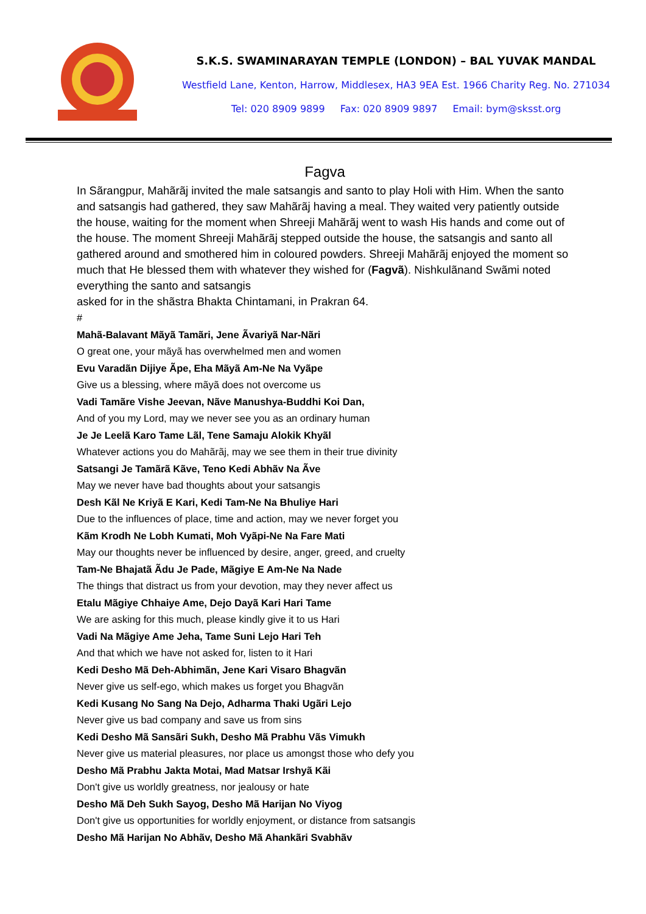S.K.S. SWAMINARAYAN TEMPLE (LONDON) – BAL YUVAK MANDAL
Westfield Lane, Kenton, Harrow, Middlesex, HA3 9EA Est. 1966 Charity Reg. No. 271034
Tel: 020 8909 9899 Fax: 020 8909 9897 Email: bym@sksst.org
Fagva
In Sãrangpur, Mahãrãj invited the male satsangis and santo to play Holi with Him. When the santo and satsangis had gathered, they saw Mahãrãj having a meal. They waited very patiently outside the house, waiting for the moment when Shreeji Mahãrãj went to wash His hands and come out of the house. The moment Shreeji Mahãrãj stepped outside the house, the satsangis and santo all gathered around and smothered him in coloured powders. Shreeji Mahãrãj enjoyed the moment so much that He blessed them with whatever they wished for (Fagvã). Nishkulãnand Swãmi noted everything the santo and satsangis
asked for in the shãstra Bhakta Chintamani, in Prakran 64.
#
Mahã-Balavant Mãyã Tamãri, Jene Ãvariyã Nar-Nãri
O great one, your mãyã has overwhelmed men and women
Evu Varadãn Dijiye Ãpe, Eha Mãyã Am-Ne Na Vyãpe
Give us a blessing, where mãyã does not overcome us
Vadi Tamãre Vishe Jeevan, Nãve Manushya-Buddhi Koi Dan,
And of you my Lord, may we never see you as an ordinary human
Je Je Leelã Karo Tame Lãl, Tene Samaju Alokik Khyãl
Whatever actions you do Mahãrãj, may we see them in their true divinity
Satsangi Je Tamãrã Kãve, Teno Kedi Abhãv Na Ãve
May we never have bad thoughts about your satsangis
Desh Kãl Ne Kriyã E Kari, Kedi Tam-Ne Na Bhuliye Hari
Due to the influences of place, time and action, may we never forget you
Kãm Krodh Ne Lobh Kumati, Moh Vyãpi-Ne Na Fare Mati
May our thoughts never be influenced by desire, anger, greed, and cruelty
Tam-Ne Bhajatã Ãdu Je Pade, Mãgiye E Am-Ne Na Nade
The things that distract us from your devotion, may they never affect us
Etalu Mãgiye Chhaiye Ame, Dejo Dayã Kari Hari Tame
We are asking for this much, please kindly give it to us Hari
Vadi Na Mãgiye Ame Jeha, Tame Suni Lejo Hari Teh
And that which we have not asked for, listen to it Hari
Kedi Desho Mã Deh-Abhimãn, Jene Kari Visaro Bhagvãn
Never give us self-ego, which makes us forget you Bhagvãn
Kedi Kusang No Sang Na Dejo, Adharma Thaki Ugãri Lejo
Never give us bad company and save us from sins
Kedi Desho Mã Sansãri Sukh, Desho Mã Prabhu Vãs Vimukh
Never give us material pleasures, nor place us amongst those who defy you
Desho Mã Prabhu Jakta Motai, Mad Matsar Irshyã Kãi
Don't give us worldly greatness, nor jealousy or hate
Desho Mã Deh Sukh Sayog, Desho Mã Harijan No Viyog
Don't give us opportunities for worldly enjoyment, or distance from satsangis
Desho Mã Harijan No Abhãv, Desho Mã Ahankãri Svabhãv